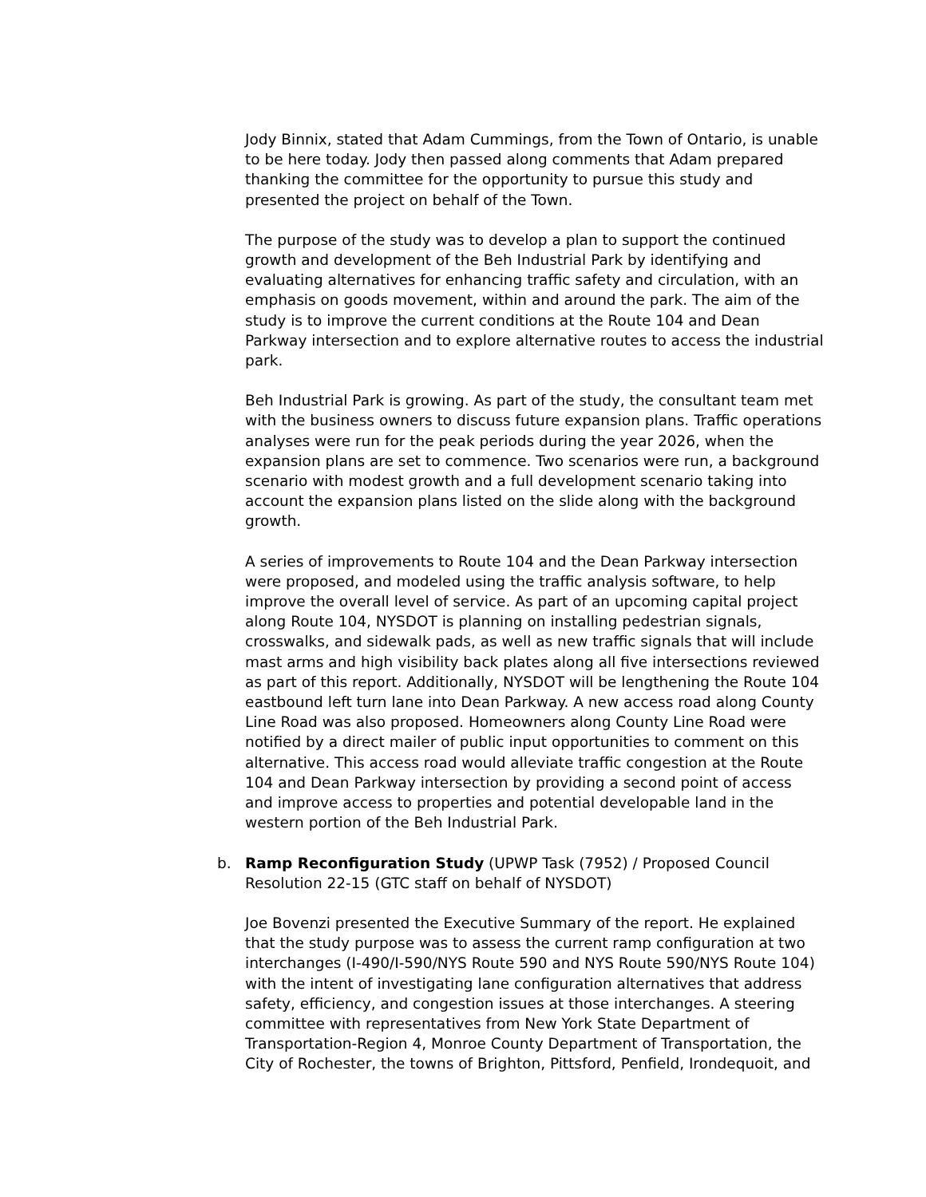Jody Binnix, stated that Adam Cummings, from the Town of Ontario, is unable to be here today. Jody then passed along comments that Adam prepared thanking the committee for the opportunity to pursue this study and presented the project on behalf of the Town.
The purpose of the study was to develop a plan to support the continued growth and development of the Beh Industrial Park by identifying and evaluating alternatives for enhancing traffic safety and circulation, with an emphasis on goods movement, within and around the park. The aim of the study is to improve the current conditions at the Route 104 and Dean Parkway intersection and to explore alternative routes to access the industrial park.
Beh Industrial Park is growing. As part of the study, the consultant team met with the business owners to discuss future expansion plans. Traffic operations analyses were run for the peak periods during the year 2026, when the expansion plans are set to commence. Two scenarios were run, a background scenario with modest growth and a full development scenario taking into account the expansion plans listed on the slide along with the background growth.
A series of improvements to Route 104 and the Dean Parkway intersection were proposed, and modeled using the traffic analysis software, to help improve the overall level of service. As part of an upcoming capital project along Route 104, NYSDOT is planning on installing pedestrian signals, crosswalks, and sidewalk pads, as well as new traffic signals that will include mast arms and high visibility back plates along all five intersections reviewed as part of this report. Additionally, NYSDOT will be lengthening the Route 104 eastbound left turn lane into Dean Parkway. A new access road along County Line Road was also proposed. Homeowners along County Line Road were notified by a direct mailer of public input opportunities to comment on this alternative. This access road would alleviate traffic congestion at the Route 104 and Dean Parkway intersection by providing a second point of access and improve access to properties and potential developable land in the western portion of the Beh Industrial Park.
b. Ramp Reconfiguration Study (UPWP Task (7952) / Proposed Council Resolution 22-15 (GTC staff on behalf of NYSDOT)
Joe Bovenzi presented the Executive Summary of the report. He explained that the study purpose was to assess the current ramp configuration at two interchanges (I-490/I-590/NYS Route 590 and NYS Route 590/NYS Route 104) with the intent of investigating lane configuration alternatives that address safety, efficiency, and congestion issues at those interchanges. A steering committee with representatives from New York State Department of Transportation-Region 4, Monroe County Department of Transportation, the City of Rochester, the towns of Brighton, Pittsford, Penfield, Irondequoit, and